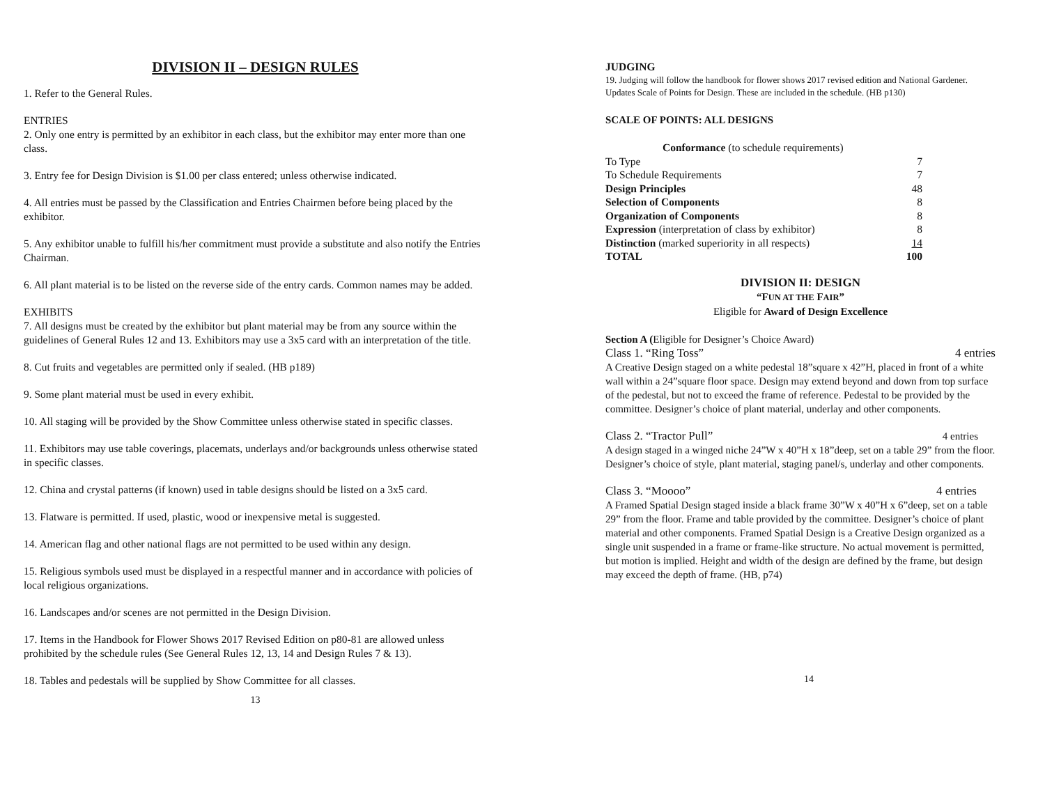DIVISION II – DESIGN RULES
1. Refer to the General Rules.
ENTRIES
2. Only one entry is permitted by an exhibitor in each class, but the exhibitor may enter more than one class.
3. Entry fee for Design Division is $1.00 per class entered; unless otherwise indicated.
4. All entries must be passed by the Classification and Entries Chairmen before being placed by the exhibitor.
5. Any exhibitor unable to fulfill his/her commitment must provide a substitute and also notify the Entries Chairman.
6. All plant material is to be listed on the reverse side of the entry cards. Common names may be added.
EXHIBITS
7. All designs must be created by the exhibitor but plant material may be from any source within the guidelines of General Rules 12 and 13. Exhibitors may use a 3x5 card with an interpretation of the title.
8. Cut fruits and vegetables are permitted only if sealed. (HB p189)
9. Some plant material must be used in every exhibit.
10. All staging will be provided by the Show Committee unless otherwise stated in specific classes.
11. Exhibitors may use table coverings, placemats, underlays and/or backgrounds unless otherwise stated in specific classes.
12. China and crystal patterns (if known) used in table designs should be listed on a 3x5 card.
13. Flatware is permitted. If used, plastic, wood or inexpensive metal is suggested.
14. American flag and other national flags are not permitted to be used within any design.
15. Religious symbols used must be displayed in a respectful manner and in accordance with policies of local religious organizations.
16. Landscapes and/or scenes are not permitted in the Design Division.
17. Items in the Handbook for Flower Shows 2017 Revised Edition on p80-81 are allowed unless prohibited by the schedule rules (See General Rules 12, 13, 14 and Design Rules 7 & 13).
18. Tables and pedestals will be supplied by Show Committee for all classes.
13
JUDGING
19. Judging will follow the handbook for flower shows 2017 revised edition and National Gardener. Updates Scale of Points for Design. These are included in the schedule. (HB p130)
SCALE OF POINTS: ALL DESIGNS
| Conformance (to schedule requirements) | |
| To Type | 7 |
| To Schedule Requirements | 7 |
| Design Principles | 48 |
| Selection of Components | 8 |
| Organization of Components | 8 |
| Expression (interpretation of class by exhibitor) | 8 |
| Distinction (marked superiority in all respects) | 14 |
| TOTAL | 100 |
DIVISION II: DESIGN
“FUN AT THE FAIR”
Eligible for Award of Design Excellence
Section A (Eligible for Designer’s Choice Award)
Class 1. “Ring Toss” 4 entries
A Creative Design staged on a white pedestal 18”square x 42”H, placed in front of a white wall within a 24”square floor space. Design may extend beyond and down from top surface of the pedestal, but not to exceed the frame of reference. Pedestal to be provided by the committee. Designer’s choice of plant material, underlay and other components.
Class 2. “Tractor Pull” 4 entries
A design staged in a winged niche 24”W x 40”H x 18”deep, set on a table 29” from the floor. Designer’s choice of style, plant material, staging panel/s, underlay and other components.
Class 3. “Moooo” 4 entries
A Framed Spatial Design staged inside a black frame 30”W x 40”H x 6”deep, set on a table 29” from the floor. Frame and table provided by the committee. Designer’s choice of plant material and other components. Framed Spatial Design is a Creative Design organized as a single unit suspended in a frame or frame-like structure. No actual movement is permitted, but motion is implied. Height and width of the design are defined by the frame, but design may exceed the depth of frame. (HB, p74)
14